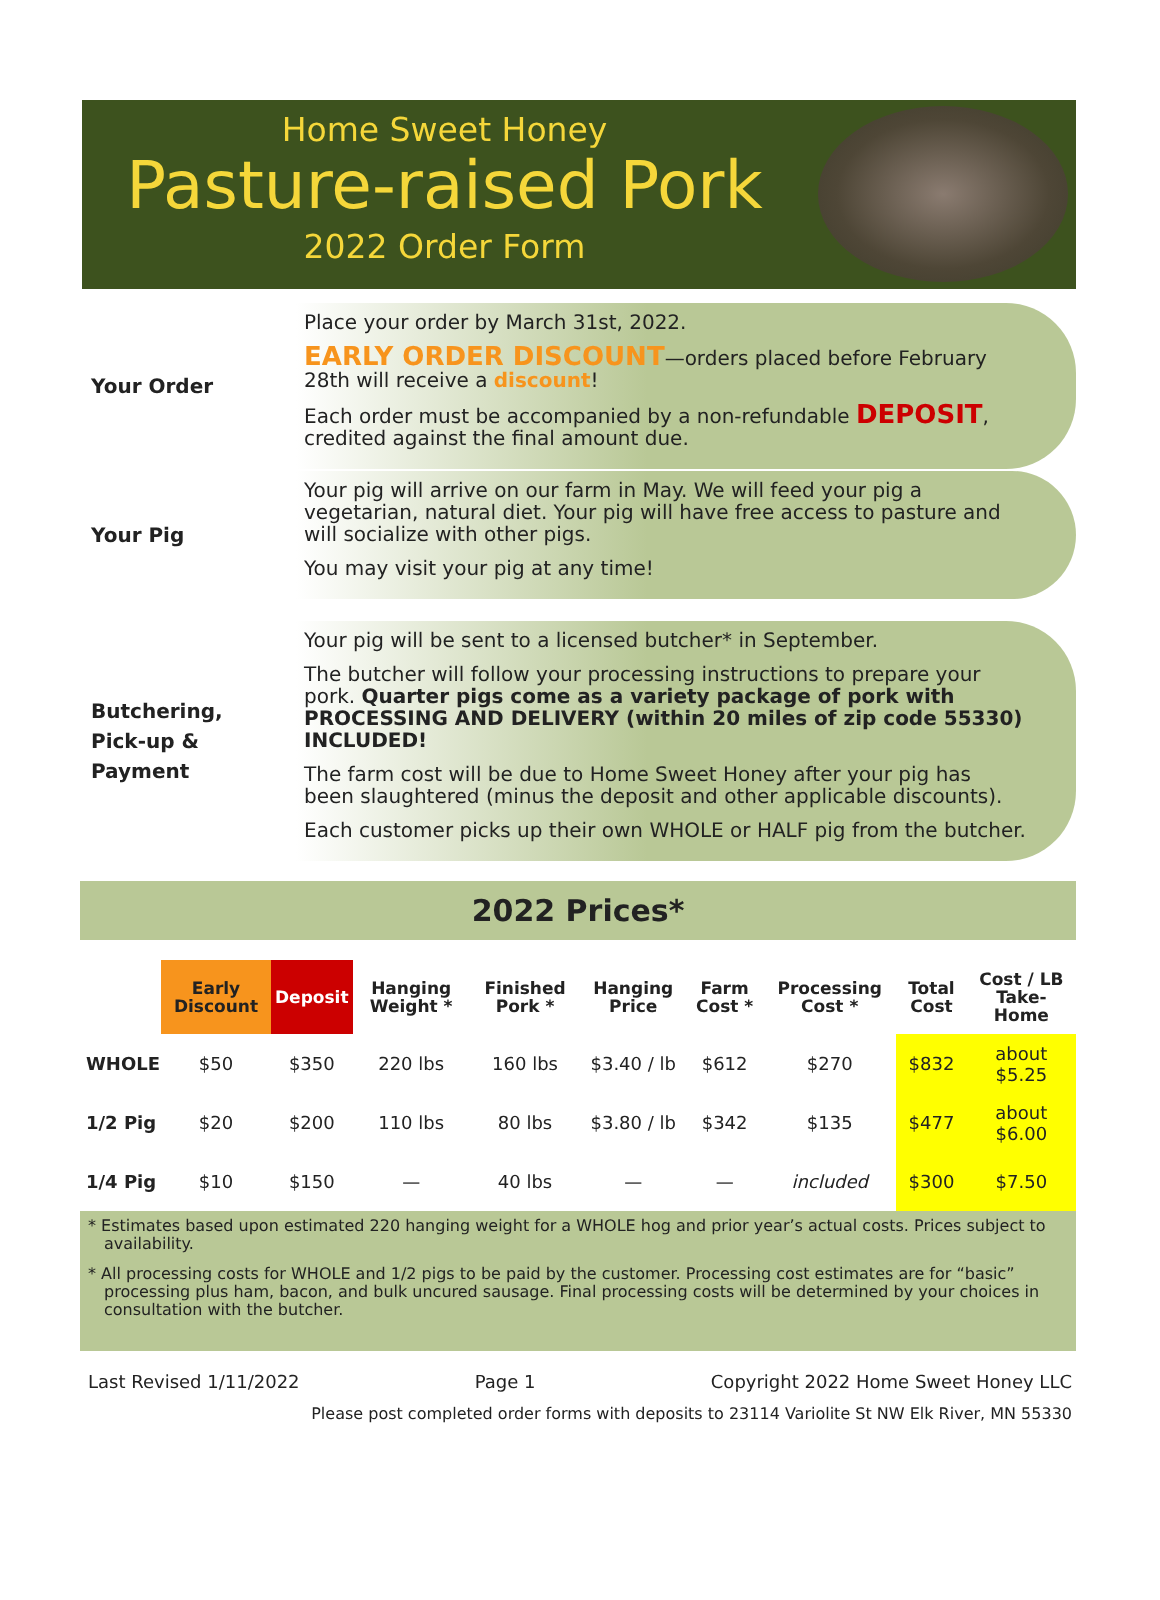Home Sweet Honey
Pasture-raised Pork
2022 Order Form
Your Order
Place your order by March 31st, 2022.
EARLY ORDER DISCOUNT—orders placed before February 28th will receive a discount!
Each order must be accompanied by a non-refundable DEPOSIT, credited against the final amount due.
Your Pig
Your pig will arrive on our farm in May. We will feed your pig a vegetarian, natural diet. Your pig will have free access to pasture and will socialize with other pigs.
You may visit your pig at any time!
Butchering,
Pick-up &
Payment
Your pig will be sent to a licensed butcher* in September.
The butcher will follow your processing instructions to prepare your pork. Quarter pigs come as a variety package of pork with PROCESSING AND DELIVERY (within 20 miles of zip code 55330) INCLUDED!
The farm cost will be due to Home Sweet Honey after your pig has been slaughtered (minus the deposit and other applicable discounts).
Each customer picks up their own WHOLE or HALF pig from the butcher.
2022 Prices*
| | Early Discount | Deposit | Hanging Weight * | Finished Pork * | Hanging Price | Farm Cost * | Processing Cost * | Total Cost | Cost / LB Take-Home |
| --- | --- | --- | --- | --- | --- | --- | --- | --- | --- |
| WHOLE | $50 | $350 | 220 lbs | 160 lbs | $3.40 / lb | $612 | $270 | $832 | about $5.25 |
| 1/2 Pig | $20 | $200 | 110 lbs | 80 lbs | $3.80 / lb | $342 | $135 | $477 | about $6.00 |
| 1/4 Pig | $10 | $150 | — | 40 lbs | — | — | included | $300 | $7.50 |
* Estimates based upon estimated 220 hanging weight for a WHOLE hog and prior year’s actual costs. Prices subject to availability.
* All processing costs for WHOLE and 1/2 pigs to be paid by the customer. Processing cost estimates are for “basic” processing plus ham, bacon, and bulk uncured sausage. Final processing costs will be determined by your choices in consultation with the butcher.
Last Revised 1/11/2022 Page 1 Copyright 2022 Home Sweet Honey LLC
Please post completed order forms with deposits to 23114 Variolite St NW Elk River, MN 55330